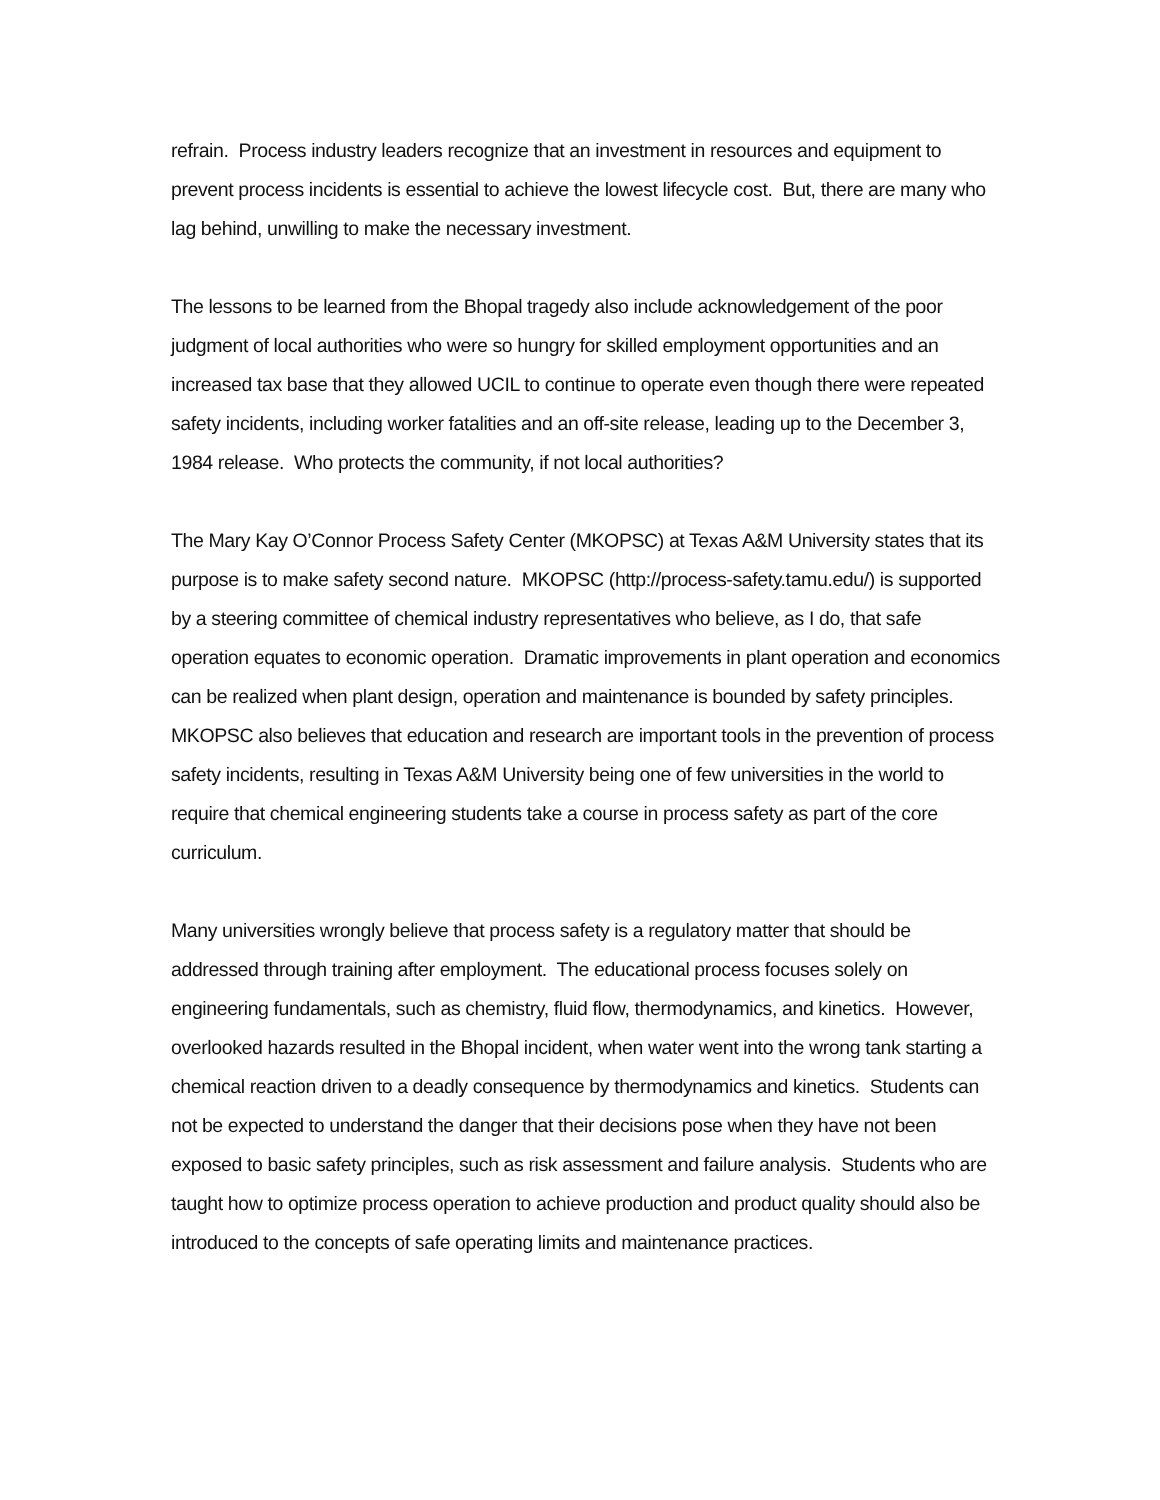refrain. Process industry leaders recognize that an investment in resources and equipment to prevent process incidents is essential to achieve the lowest lifecycle cost. But, there are many who lag behind, unwilling to make the necessary investment.
The lessons to be learned from the Bhopal tragedy also include acknowledgement of the poor judgment of local authorities who were so hungry for skilled employment opportunities and an increased tax base that they allowed UCIL to continue to operate even though there were repeated safety incidents, including worker fatalities and an off-site release, leading up to the December 3, 1984 release. Who protects the community, if not local authorities?
The Mary Kay O’Connor Process Safety Center (MKOPSC) at Texas A&M University states that its purpose is to make safety second nature. MKOPSC (http://process-safety.tamu.edu/) is supported by a steering committee of chemical industry representatives who believe, as I do, that safe operation equates to economic operation. Dramatic improvements in plant operation and economics can be realized when plant design, operation and maintenance is bounded by safety principles. MKOPSC also believes that education and research are important tools in the prevention of process safety incidents, resulting in Texas A&M University being one of few universities in the world to require that chemical engineering students take a course in process safety as part of the core curriculum.
Many universities wrongly believe that process safety is a regulatory matter that should be addressed through training after employment. The educational process focuses solely on engineering fundamentals, such as chemistry, fluid flow, thermodynamics, and kinetics. However, overlooked hazards resulted in the Bhopal incident, when water went into the wrong tank starting a chemical reaction driven to a deadly consequence by thermodynamics and kinetics. Students can not be expected to understand the danger that their decisions pose when they have not been exposed to basic safety principles, such as risk assessment and failure analysis. Students who are taught how to optimize process operation to achieve production and product quality should also be introduced to the concepts of safe operating limits and maintenance practices.